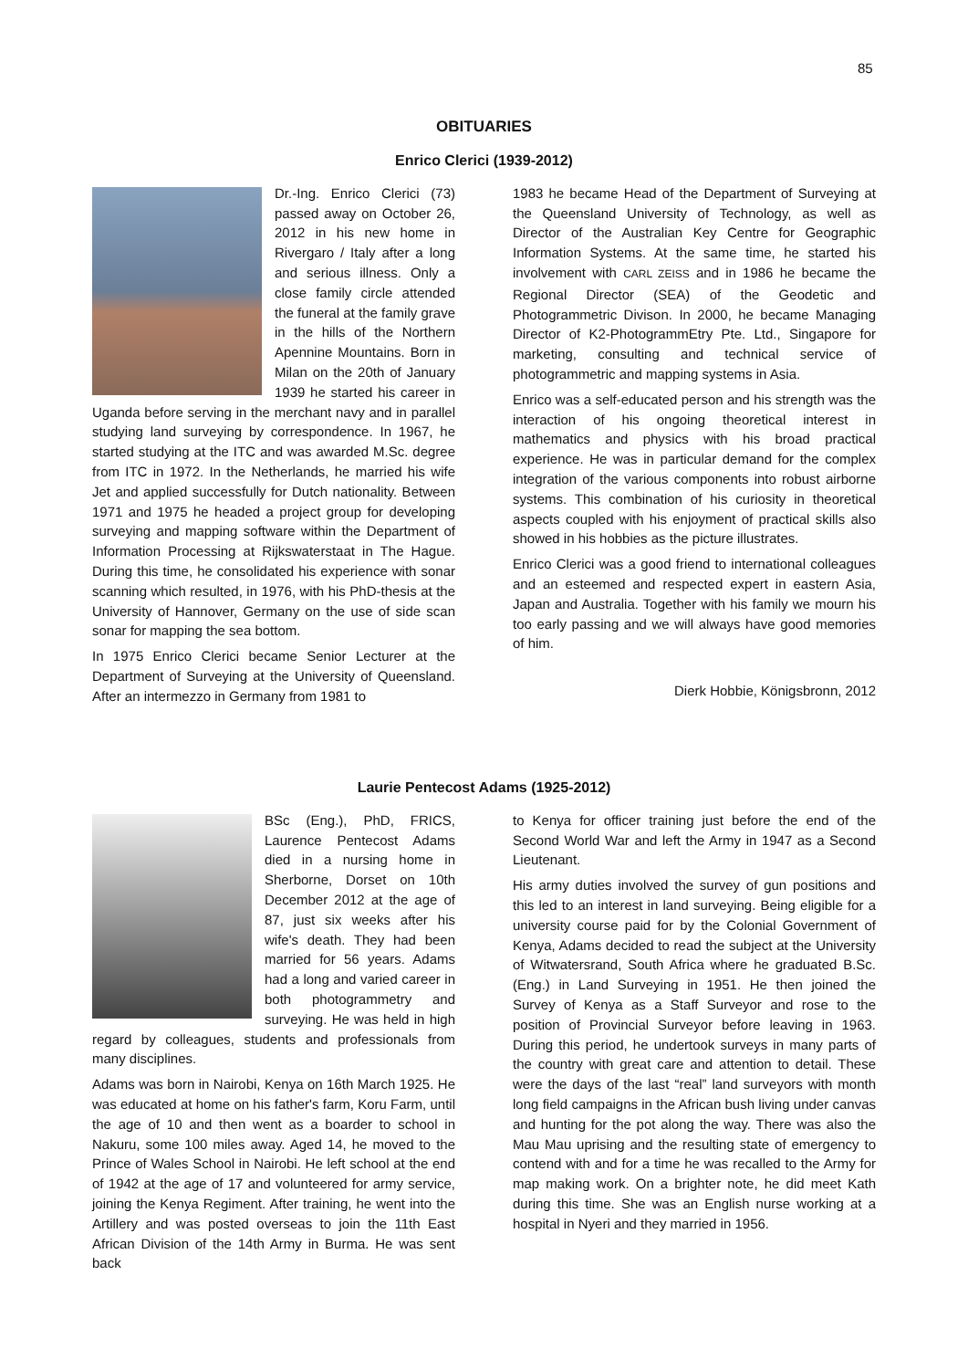85
OBITUARIES
Enrico Clerici (1939-2012)
Dr.-Ing. Enrico Clerici (73) passed away on October 26, 2012 in his new home in Rivergaro / Italy after a long and serious illness. Only a close family circle attended the funeral at the family grave in the hills of the Northern Apennine Mountains. Born in Milan on the 20th of January 1939 he started his career in Uganda before serving in the merchant navy and in parallel studying land surveying by correspondence. In 1967, he started studying at the ITC and was awarded M.Sc. degree from ITC in 1972. In the Netherlands, he married his wife Jet and applied successfully for Dutch nationality. Between 1971 and 1975 he headed a project group for developing surveying and mapping software within the Department of Information Processing at Rijkswaterstaat in The Hague. During this time, he consolidated his experience with sonar scanning which resulted, in 1976, with his PhD-thesis at the University of Hannover, Germany on the use of side scan sonar for mapping the sea bottom.
In 1975 Enrico Clerici became Senior Lecturer at the Department of Surveying at the University of Queensland. After an intermezzo in Germany from 1981 to
1983 he became Head of the Department of Surveying at the Queensland University of Technology, as well as Director of the Australian Key Centre for Geographic Information Systems. At the same time, he started his involvement with CARL ZEISS and in 1986 he became the Regional Director (SEA) of the Geodetic and Photogrammetric Divison. In 2000, he became Managing Director of K2-PhotogrammEtry Pte. Ltd., Singapore for marketing, consulting and technical service of photogrammetric and mapping systems in Asia.
Enrico was a self-educated person and his strength was the interaction of his ongoing theoretical interest in mathematics and physics with his broad practical experience. He was in particular demand for the complex integration of the various components into robust airborne systems. This combination of his curiosity in theoretical aspects coupled with his enjoyment of practical skills also showed in his hobbies as the picture illustrates.
Enrico Clerici was a good friend to international colleagues and an esteemed and respected expert in eastern Asia, Japan and Australia. Together with his family we mourn his too early passing and we will always have good memories of him.
Dierk Hobbie, Königsbronn, 2012
Laurie Pentecost Adams (1925-2012)
BSc (Eng.), PhD, FRICS, Laurence Pentecost Adams died in a nursing home in Sherborne, Dorset on 10th December 2012 at the age of 87, just six weeks after his wife's death. They had been married for 56 years. Adams had a long and varied career in both photogrammetry and surveying. He was held in high regard by colleagues, students and professionals from many disciplines.
Adams was born in Nairobi, Kenya on 16th March 1925. He was educated at home on his father's farm, Koru Farm, until the age of 10 and then went as a boarder to school in Nakuru, some 100 miles away. Aged 14, he moved to the Prince of Wales School in Nairobi. He left school at the end of 1942 at the age of 17 and volunteered for army service, joining the Kenya Regiment. After training, he went into the Artillery and was posted overseas to join the 11th East African Division of the 14th Army in Burma. He was sent back
to Kenya for officer training just before the end of the Second World War and left the Army in 1947 as a Second Lieutenant.
His army duties involved the survey of gun positions and this led to an interest in land surveying. Being eligible for a university course paid for by the Colonial Government of Kenya, Adams decided to read the subject at the University of Witwatersrand, South Africa where he graduated B.Sc.(Eng.) in Land Surveying in 1951. He then joined the Survey of Kenya as a Staff Surveyor and rose to the position of Provincial Surveyor before leaving in 1963. During this period, he undertook surveys in many parts of the country with great care and attention to detail. These were the days of the last “real” land surveyors with month long field campaigns in the African bush living under canvas and hunting for the pot along the way. There was also the Mau Mau uprising and the resulting state of emergency to contend with and for a time he was recalled to the Army for map making work. On a brighter note, he did meet Kath during this time. She was an English nurse working at a hospital in Nyeri and they married in 1956.